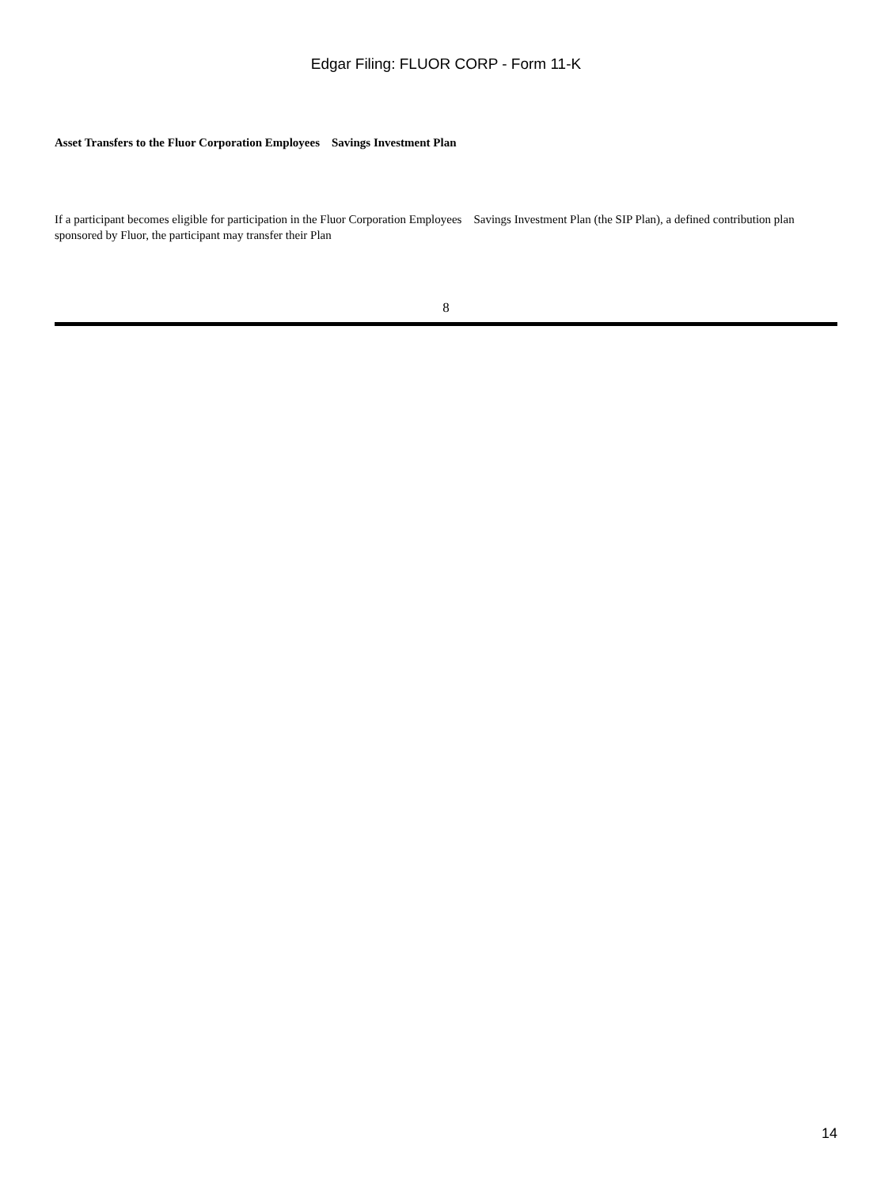Edgar Filing: FLUOR CORP - Form 11-K
Asset Transfers to the Fluor Corporation Employees Savings Investment Plan
If a participant becomes eligible for participation in the Fluor Corporation Employees Savings Investment Plan (the SIP Plan), a defined contribution plan sponsored by Fluor, the participant may transfer their Plan
8
14